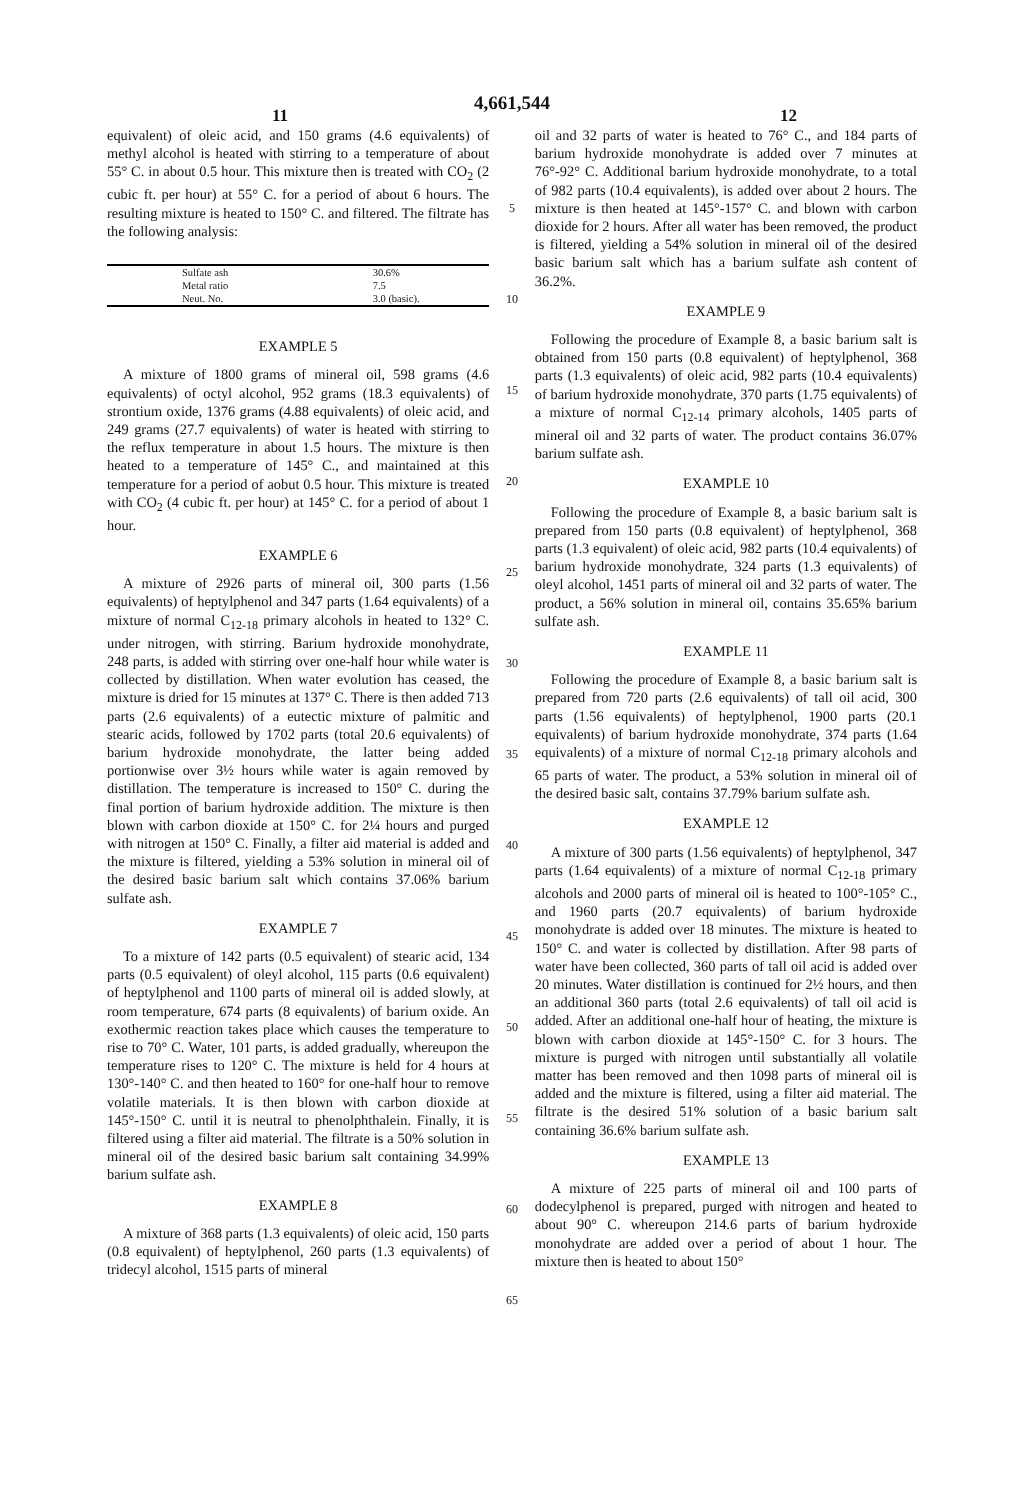4,661,544
11 12
equivalent) of oleic acid, and 150 grams (4.6 equivalents) of methyl alcohol is heated with stirring to a temperature of about 55° C. in about 0.5 hour. This mixture then is treated with CO<sub>2</sub> (2 cubic ft. per hour) at 55° C. for a period of about 6 hours. The resulting mixture is heated to 150° C. and filtered. The filtrate has the following analysis:
| Sulfate ash | 30.6% |
| Metal ratio | 7.5 |
| Neut. No. | 3.0 (basic). |
EXAMPLE 5
A mixture of 1800 grams of mineral oil, 598 grams (4.6 equivalents) of octyl alcohol, 952 grams (18.3 equivalents) of strontium oxide, 1376 grams (4.88 equivalents) of oleic acid, and 249 grams (27.7 equivalents) of water is heated with stirring to the reflux temperature in about 1.5 hours. The mixture is then heated to a temperature of 145° C., and maintained at this temperature for a period of aobut 0.5 hour. This mixture is treated with CO<sub>2</sub> (4 cubic ft. per hour) at 145° C. for a period of about 1 hour.
EXAMPLE 6
A mixture of 2926 parts of mineral oil, 300 parts (1.56 equivalents) of heptylphenol and 347 parts (1.64 equivalents) of a mixture of normal C<sub>12-18</sub> primary alcohols in heated to 132° C. under nitrogen, with stirring. Barium hydroxide monohydrate, 248 parts, is added with stirring over one-half hour while water is collected by distillation. When water evolution has ceased, the mixture is dried for 15 minutes at 137° C. There is then added 713 parts (2.6 equivalents) of a eutectic mixture of palmitic and stearic acids, followed by 1702 parts (total 20.6 equivalents) of barium hydroxide monohydrate, the latter being added portionwise over 3½ hours while water is again removed by distillation. The temperature is increased to 150° C. during the final portion of barium hydroxide addition. The mixture is then blown with carbon dioxide at 150° C. for 2¼ hours and purged with nitrogen at 150° C. Finally, a filter aid material is added and the mixture is filtered, yielding a 53% solution in mineral oil of the desired basic barium salt which contains 37.06% barium sulfate ash.
EXAMPLE 7
To a mixture of 142 parts (0.5 equivalent) of stearic acid, 134 parts (0.5 equivalent) of oleyl alcohol, 115 parts (0.6 equivalent) of heptylphenol and 1100 parts of mineral oil is added slowly, at room temperature, 674 parts (8 equivalents) of barium oxide. An exothermic reaction takes place which causes the temperature to rise to 70° C. Water, 101 parts, is added gradually, whereupon the temperature rises to 120° C. The mixture is held for 4 hours at 130°-140° C. and then heated to 160° for one-half hour to remove volatile materials. It is then blown with carbon dioxide at 145°-150° C. until it is neutral to phenolphthalein. Finally, it is filtered using a filter aid material. The filtrate is a 50% solution in mineral oil of the desired basic barium salt containing 34.99% barium sulfate ash.
EXAMPLE 8
A mixture of 368 parts (1.3 equivalents) of oleic acid, 150 parts (0.8 equivalent) of heptylphenol, 260 parts (1.3 equivalents) of tridecyl alcohol, 1515 parts of mineral
5
10
15
20
25
30
35
40
45
50
55
60
65
oil and 32 parts of water is heated to 76° C., and 184 parts of barium hydroxide monohydrate is added over 7 minutes at 76°-92° C. Additional barium hydroxide monohydrate, to a total of 982 parts (10.4 equivalents), is added over about 2 hours. The mixture is then heated at 145°-157° C. and blown with carbon dioxide for 2 hours. After all water has been removed, the product is filtered, yielding a 54% solution in mineral oil of the desired basic barium salt which has a barium sulfate ash content of 36.2%.
EXAMPLE 9
Following the procedure of Example 8, a basic barium salt is obtained from 150 parts (0.8 equivalent) of heptylphenol, 368 parts (1.3 equivalents) of oleic acid, 982 parts (10.4 equivalents) of barium hydroxide monohydrate, 370 parts (1.75 equivalents) of a mixture of normal C<sub>12-14</sub> primary alcohols, 1405 parts of mineral oil and 32 parts of water. The product contains 36.07% barium sulfate ash.
EXAMPLE 10
Following the procedure of Example 8, a basic barium salt is prepared from 150 parts (0.8 equivalent) of heptylphenol, 368 parts (1.3 equivalent) of oleic acid, 982 parts (10.4 equivalents) of barium hydroxide monohydrate, 324 parts (1.3 equivalents) of oleyl alcohol, 1451 parts of mineral oil and 32 parts of water. The product, a 56% solution in mineral oil, contains 35.65% barium sulfate ash.
EXAMPLE 11
Following the procedure of Example 8, a basic barium salt is prepared from 720 parts (2.6 equivalents) of tall oil acid, 300 parts (1.56 equivalents) of heptylphenol, 1900 parts (20.1 equivalents) of barium hydroxide monohydrate, 374 parts (1.64 equivalents) of a mixture of normal C<sub>12-18</sub> primary alcohols and 65 parts of water. The product, a 53% solution in mineral oil of the desired basic salt, contains 37.79% barium sulfate ash.
EXAMPLE 12
A mixture of 300 parts (1.56 equivalents) of heptylphenol, 347 parts (1.64 equivalents) of a mixture of normal C<sub>12-18</sub> primary alcohols and 2000 parts of mineral oil is heated to 100°-105° C., and 1960 parts (20.7 equivalents) of barium hydroxide monohydrate is added over 18 minutes. The mixture is heated to 150° C. and water is collected by distillation. After 98 parts of water have been collected, 360 parts of tall oil acid is added over 20 minutes. Water distillation is continued for 2½ hours, and then an additional 360 parts (total 2.6 equivalents) of tall oil acid is added. After an additional one-half hour of heating, the mixture is blown with carbon dioxide at 145°-150° C. for 3 hours. The mixture is purged with nitrogen until substantially all volatile matter has been removed and then 1098 parts of mineral oil is added and the mixture is filtered, using a filter aid material. The filtrate is the desired 51% solution of a basic barium salt containing 36.6% barium sulfate ash.
EXAMPLE 13
A mixture of 225 parts of mineral oil and 100 parts of dodecylphenol is prepared, purged with nitrogen and heated to about 90° C. whereupon 214.6 parts of barium hydroxide monohydrate are added over a period of about 1 hour. The mixture then is heated to about 150°